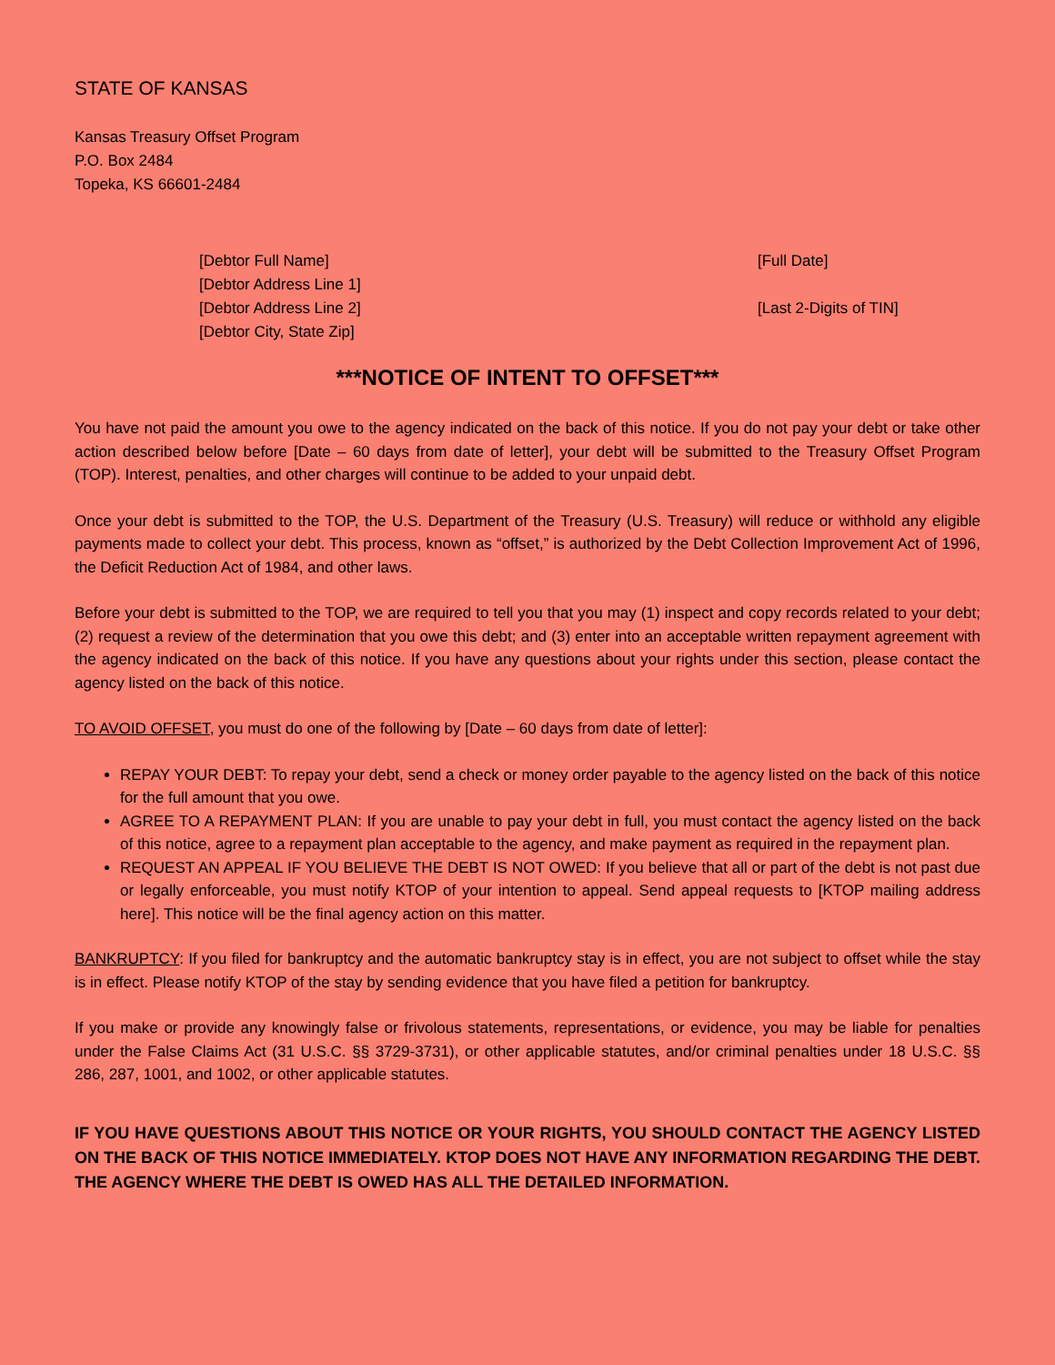STATE OF KANSAS
Kansas Treasury Offset Program
P.O. Box 2484
Topeka, KS 66601-2484
[Debtor Full Name]
[Debtor Address Line 1]
[Debtor Address Line 2]
[Debtor City, State Zip]
[Full Date]
[Last 2-Digits of TIN]
***NOTICE OF INTENT TO OFFSET***
You have not paid the amount you owe to the agency indicated on the back of this notice. If you do not pay your debt or take other action described below before [Date – 60 days from date of letter], your debt will be submitted to the Treasury Offset Program (TOP). Interest, penalties, and other charges will continue to be added to your unpaid debt.
Once your debt is submitted to the TOP, the U.S. Department of the Treasury (U.S. Treasury) will reduce or withhold any eligible payments made to collect your debt. This process, known as “offset,” is authorized by the Debt Collection Improvement Act of 1996, the Deficit Reduction Act of 1984, and other laws.
Before your debt is submitted to the TOP, we are required to tell you that you may (1) inspect and copy records related to your debt; (2) request a review of the determination that you owe this debt; and (3) enter into an acceptable written repayment agreement with the agency indicated on the back of this notice. If you have any questions about your rights under this section, please contact the agency listed on the back of this notice.
TO AVOID OFFSET, you must do one of the following by [Date – 60 days from date of letter]:
REPAY YOUR DEBT: To repay your debt, send a check or money order payable to the agency listed on the back of this notice for the full amount that you owe.
AGREE TO A REPAYMENT PLAN: If you are unable to pay your debt in full, you must contact the agency listed on the back of this notice, agree to a repayment plan acceptable to the agency, and make payment as required in the repayment plan.
REQUEST AN APPEAL IF YOU BELIEVE THE DEBT IS NOT OWED: If you believe that all or part of the debt is not past due or legally enforceable, you must notify KTOP of your intention to appeal. Send appeal requests to [KTOP mailing address here]. This notice will be the final agency action on this matter.
BANKRUPTCY: If you filed for bankruptcy and the automatic bankruptcy stay is in effect, you are not subject to offset while the stay is in effect. Please notify KTOP of the stay by sending evidence that you have filed a petition for bankruptcy.
If you make or provide any knowingly false or frivolous statements, representations, or evidence, you may be liable for penalties under the False Claims Act (31 U.S.C. §§ 3729-3731), or other applicable statutes, and/or criminal penalties under 18 U.S.C. §§ 286, 287, 1001, and 1002, or other applicable statutes.
IF YOU HAVE QUESTIONS ABOUT THIS NOTICE OR YOUR RIGHTS, YOU SHOULD CONTACT THE AGENCY LISTED ON THE BACK OF THIS NOTICE IMMEDIATELY. KTOP DOES NOT HAVE ANY INFORMATION REGARDING THE DEBT. THE AGENCY WHERE THE DEBT IS OWED HAS ALL THE DETAILED INFORMATION.